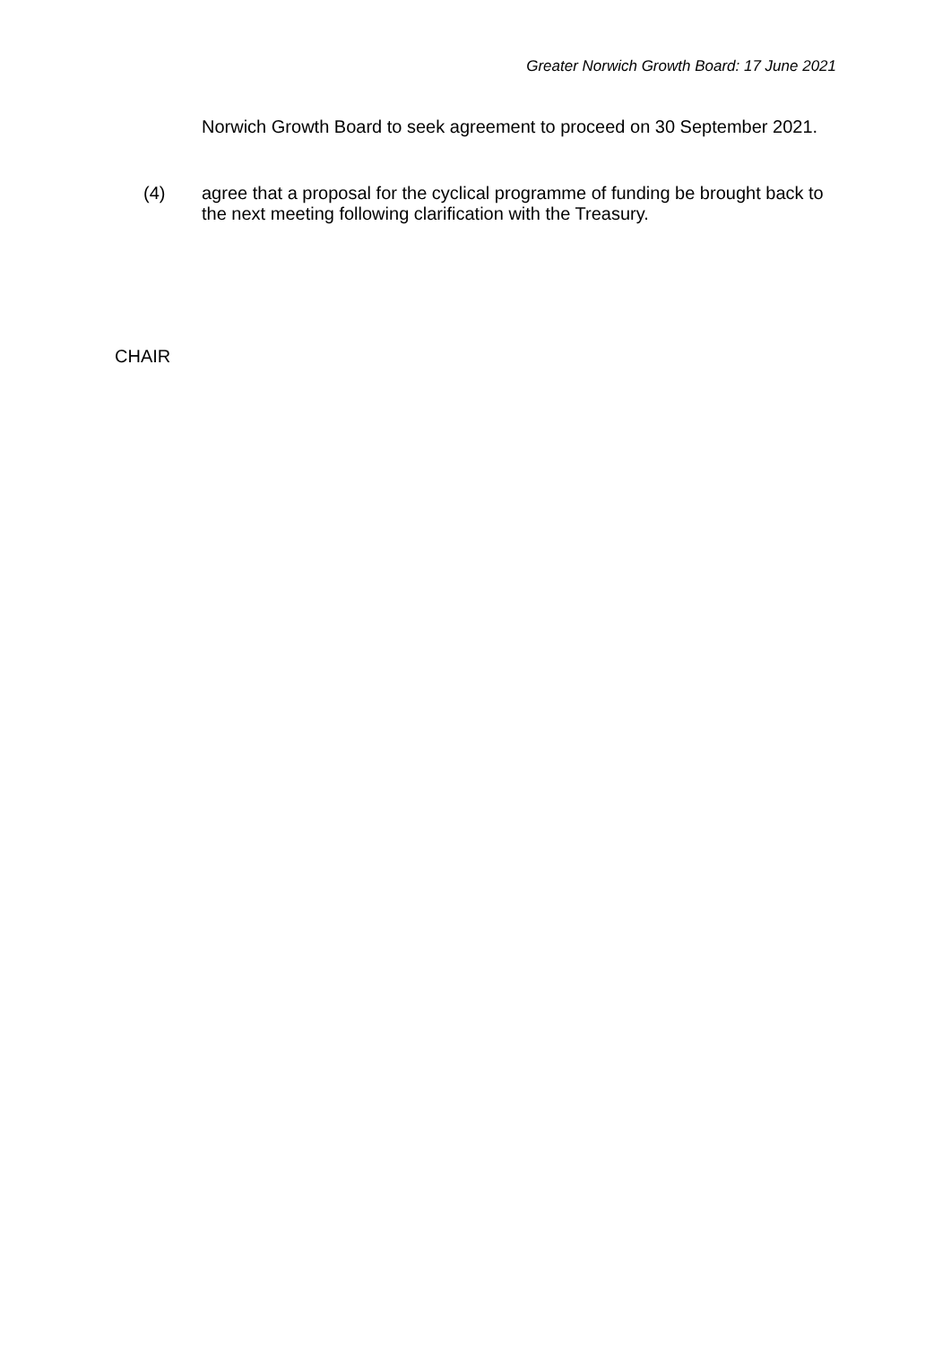Greater Norwich Growth Board: 17 June 2021
Norwich Growth Board to seek agreement to proceed on 30 September 2021.
(4) agree that a proposal for the cyclical programme of funding be brought back to the next meeting following clarification with the Treasury.
CHAIR